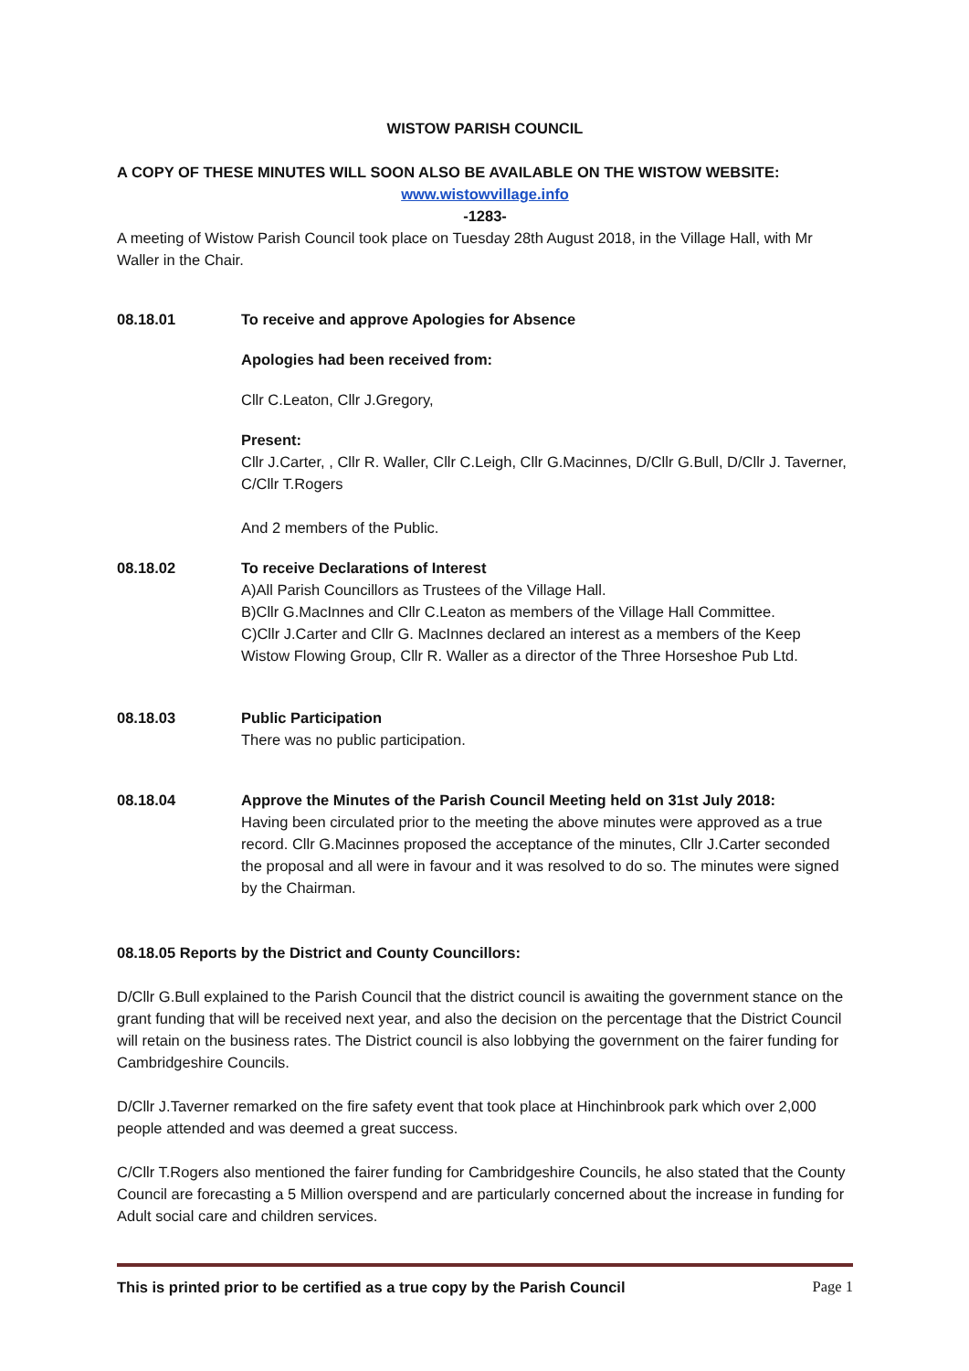WISTOW PARISH COUNCIL
A COPY OF THESE MINUTES WILL SOON ALSO BE AVAILABLE ON THE WISTOW WEBSITE:
www.wistowvillage.info
-1283-
A meeting of Wistow Parish Council took place on Tuesday 28th August 2018, in the Village Hall, with Mr Waller in the Chair.
08.18.01 To receive and approve Apologies for Absence
Apologies had been received from:
Cllr C.Leaton, Cllr J.Gregory,
Present:
Cllr J.Carter, , Cllr R. Waller, Cllr C.Leigh, Cllr G.Macinnes, D/Cllr G.Bull, D/Cllr J. Taverner, C/Cllr T.Rogers
And 2 members of the Public.
08.18.02 To receive Declarations of Interest
A)All Parish Councillors as Trustees of the Village Hall.
B)Cllr G.MacInnes and Cllr C.Leaton as members of the Village Hall Committee.
C)Cllr J.Carter and Cllr G. MacInnes declared an interest as a members of the Keep Wistow Flowing Group, Cllr R. Waller as a director of the Three Horseshoe Pub Ltd.
08.18.03 Public Participation
There was no public participation.
08.18.04 Approve the Minutes of the Parish Council Meeting held on 31st July 2018:
Having been circulated prior to the meeting the above minutes were approved as a true record. Cllr G.Macinnes proposed the acceptance of the minutes, Cllr J.Carter seconded the proposal and all were in favour and it was resolved to do so. The minutes were signed by the Chairman.
08.18.05 Reports by the District and County Councillors:
D/Cllr G.Bull explained to the Parish Council that the district council is awaiting the government stance on the grant funding that will be received next year, and also the decision on the percentage that the District Council will retain on the business rates. The District council is also lobbying the government on the fairer funding for Cambridgeshire Councils.
D/Cllr J.Taverner remarked on the fire safety event that took place at Hinchinbrook park which over 2,000 people attended and was deemed a great success.
C/Cllr T.Rogers also mentioned the fairer funding for Cambridgeshire Councils, he also stated that the County Council are forecasting a 5 Million overspend and are particularly concerned about the increase in funding for Adult social care and children services.
This is printed prior to be certified as a true copy by the Parish Council Page 1